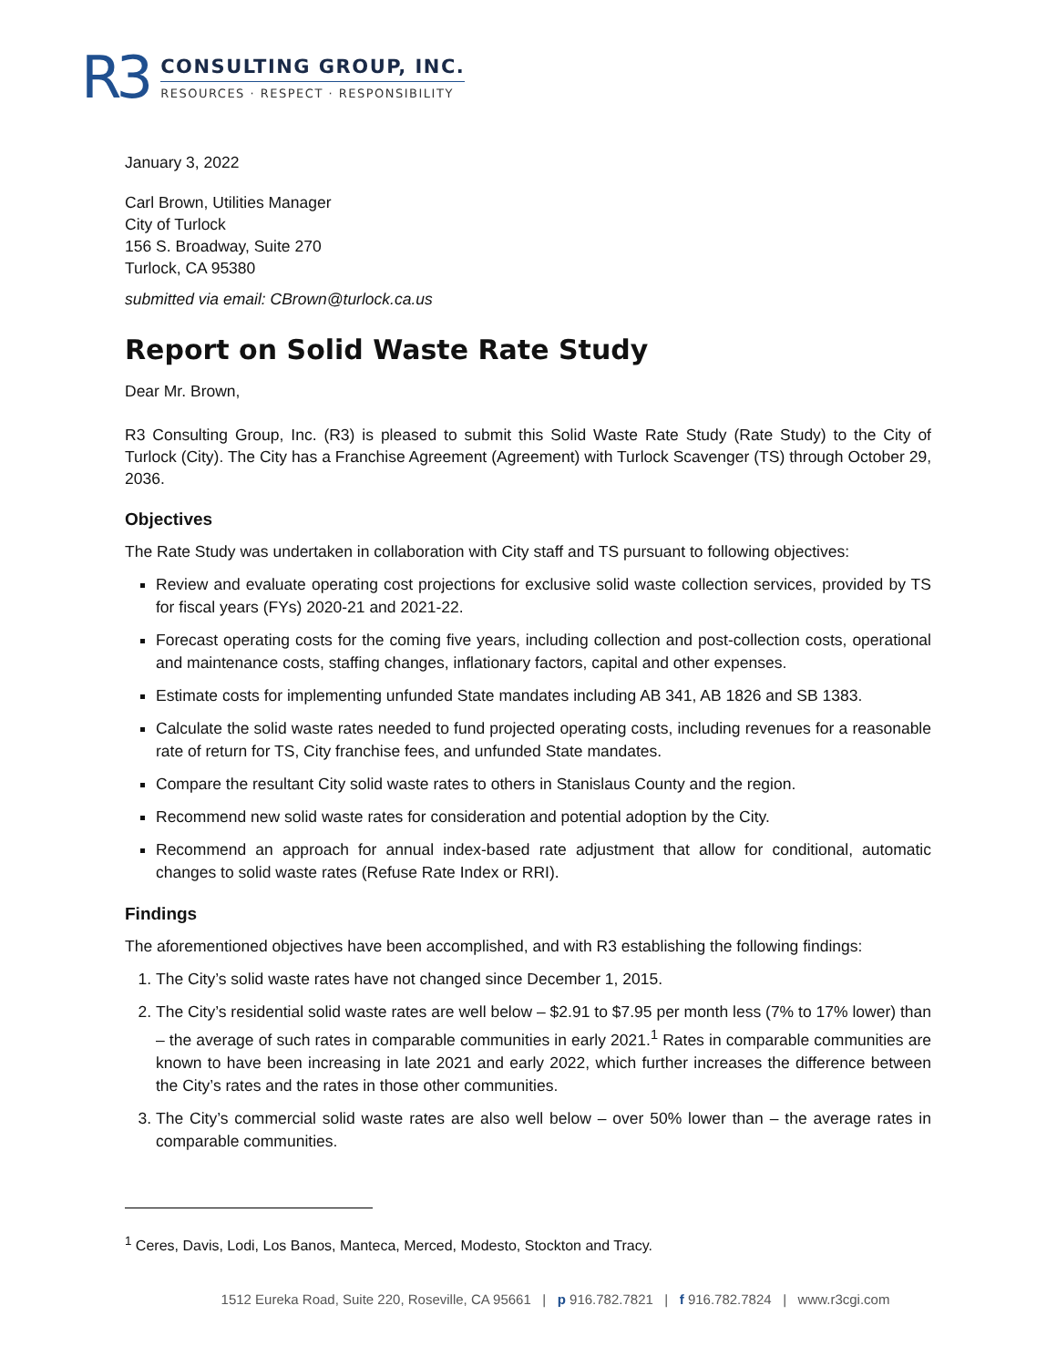R3
CONSULTING GROUP, INC.
RESOURCES · RESPECT · RESPONSIBILITY
January 3, 2022
Carl Brown, Utilities Manager
City of Turlock
156 S. Broadway, Suite 270
Turlock, CA 95380
submitted via email: CBrown@turlock.ca.us
Report on Solid Waste Rate Study
Dear Mr. Brown,
R3 Consulting Group, Inc. (R3) is pleased to submit this Solid Waste Rate Study (Rate Study) to the City of Turlock (City). The City has a Franchise Agreement (Agreement) with Turlock Scavenger (TS) through October 29, 2036.
Objectives
The Rate Study was undertaken in collaboration with City staff and TS pursuant to following objectives:
Review and evaluate operating cost projections for exclusive solid waste collection services, provided by TS for fiscal years (FYs) 2020-21 and 2021-22.
Forecast operating costs for the coming five years, including collection and post-collection costs, operational and maintenance costs, staffing changes, inflationary factors, capital and other expenses.
Estimate costs for implementing unfunded State mandates including AB 341, AB 1826 and SB 1383.
Calculate the solid waste rates needed to fund projected operating costs, including revenues for a reasonable rate of return for TS, City franchise fees, and unfunded State mandates.
Compare the resultant City solid waste rates to others in Stanislaus County and the region.
Recommend new solid waste rates for consideration and potential adoption by the City.
Recommend an approach for annual index-based rate adjustment that allow for conditional, automatic changes to solid waste rates (Refuse Rate Index or RRI).
Findings
The aforementioned objectives have been accomplished, and with R3 establishing the following findings:
1. The City’s solid waste rates have not changed since December 1, 2015.
2. The City’s residential solid waste rates are well below – $2.91 to $7.95 per month less (7% to 17% lower) than – the average of such rates in comparable communities in early 2021.<sup>1</sup> Rates in comparable communities are known to have been increasing in late 2021 and early 2022, which further increases the difference between the City’s rates and the rates in those other communities.
3. The City’s commercial solid waste rates are also well below – over 50% lower than – the average rates in comparable communities.
<sup>1</sup> Ceres, Davis, Lodi, Los Banos, Manteca, Merced, Modesto, Stockton and Tracy.
1512 Eureka Road, Suite 220, Roseville, CA 95661 | p 916.782.7821 | f 916.782.7824 | www.r3cgi.com